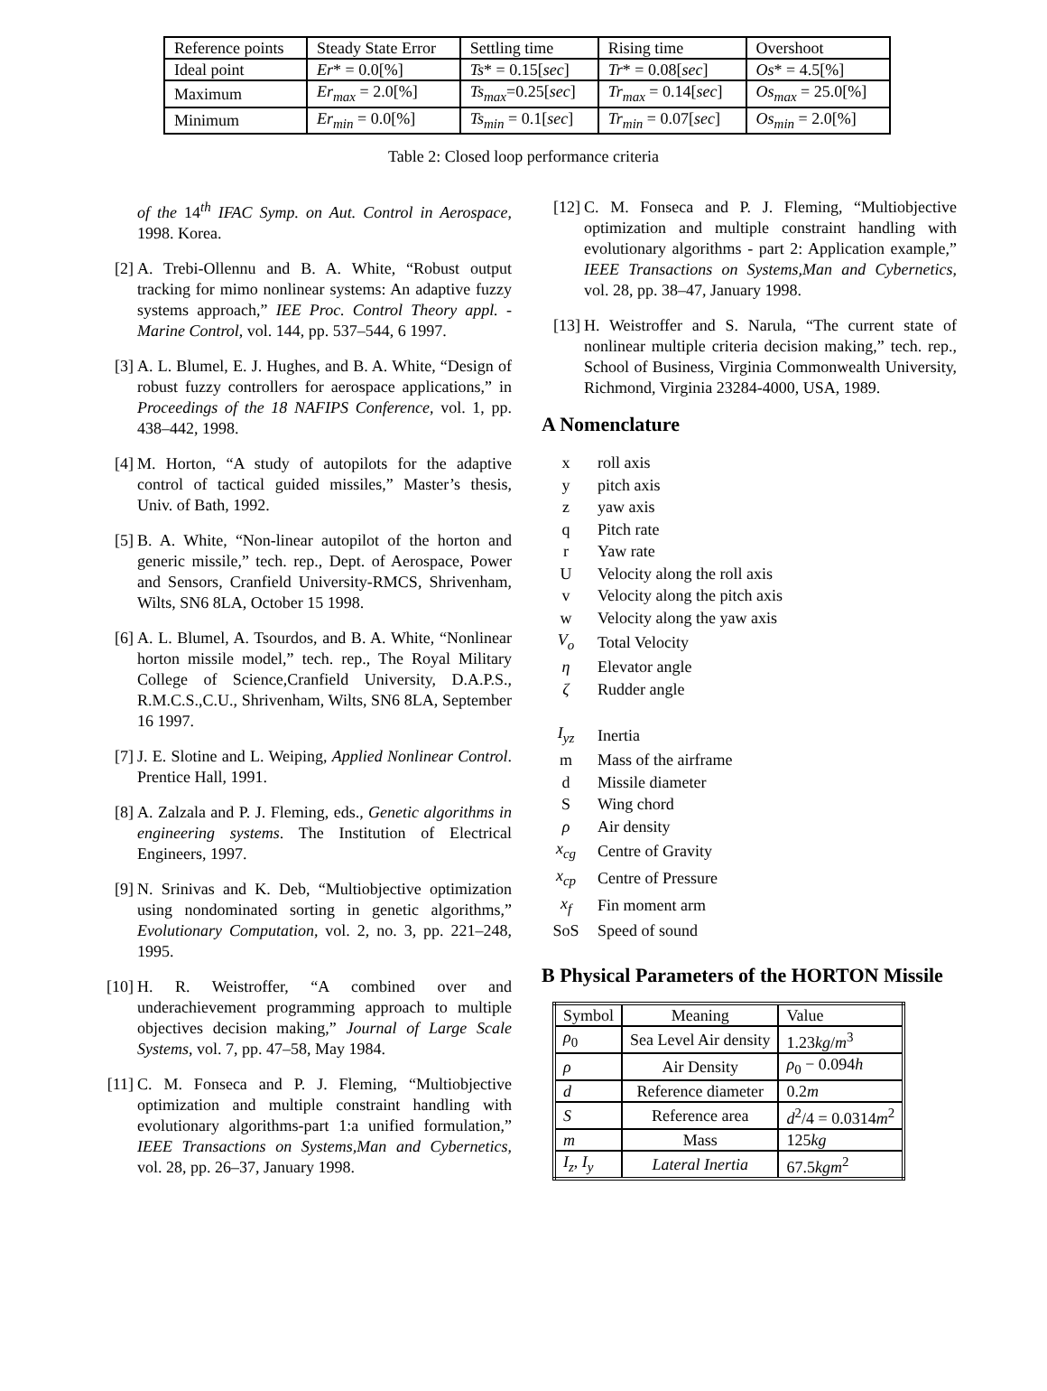| Reference points | Steady State Error | Settling time | Rising time | Overshoot |
| Ideal point | Er * = 0.0[%] | Ts * = 0.15[ sec ] | Tr * = 0.08[ sec ] | Os * = 4.5[%] |
| Maximum | Er<sub>max</sub> = 2.0[%] | Ts<sub>max</sub> =0.25[ sec ] | Tr<sub>max</sub> = 0.14[ sec ] | Os<sub>max</sub> = 25.0[%] |
| Minimum | Er<sub>min</sub> = 0.0[%] | Ts<sub>min</sub> = 0.1[ sec ] | Tr<sub>min</sub> = 0.07[ sec ] | Os<sub>min</sub> = 2.0[%] |
Table 2: Closed loop performance criteria
of the 14<sup>th</sup> IFAC Symp. on Aut. Control in Aerospace, 1998. Korea.
[2] A. Trebi-Ollennu and B. A. White, “Robust output tracking for mimo nonlinear systems: An adaptive fuzzy systems approach,” IEE Proc. Control Theory appl. - Marine Control, vol. 144, pp. 537–544, 6 1997.
[3] A. L. Blumel, E. J. Hughes, and B. A. White, “Design of robust fuzzy controllers for aerospace applications,” in Proceedings of the 18 NAFIPS Conference, vol. 1, pp. 438–442, 1998.
[4] M. Horton, “A study of autopilots for the adaptive control of tactical guided missiles,” Master’s thesis, Univ. of Bath, 1992.
[5] B. A. White, “Non-linear autopilot of the horton and generic missile,” tech. rep., Dept. of Aerospace, Power and Sensors, Cranfield University-RMCS, Shrivenham, Wilts, SN6 8LA, October 15 1998.
[6] A. L. Blumel, A. Tsourdos, and B. A. White, “Nonlinear horton missile model,” tech. rep., The Royal Military College of Science,Cranfield University, D.A.P.S., R.M.C.S.,C.U., Shrivenham, Wilts, SN6 8LA, September 16 1997.
[7] J. E. Slotine and L. Weiping, Applied Nonlinear Control. Prentice Hall, 1991.
[8] A. Zalzala and P. J. Fleming, eds., Genetic algorithms in engineering systems. The Institution of Electrical Engineers, 1997.
[9] N. Srinivas and K. Deb, “Multiobjective optimization using nondominated sorting in genetic algorithms,” Evolutionary Computation, vol. 2, no. 3, pp. 221–248, 1995.
[10]
H. R. Weistroffer, “A combined over and underachievement programming approach to multiple objectives decision making,” Journal of Large Scale Systems, vol. 7, pp. 47–58, May 1984.
[11]
C. M. Fonseca and P. J. Fleming, “Multiobjective optimization and multiple constraint handling with evolutionary algorithms-part 1:a unified formulation,” IEEE Transactions on Systems,Man and Cybernetics, vol. 28, pp. 26–37, January 1998.
[12]
C. M. Fonseca and P. J. Fleming, “Multiobjective optimization and multiple constraint handling with evolutionary algorithms - part 2: Application example,” IEEE Transactions on Systems,Man and Cybernetics, vol. 28, pp. 38–47, January 1998.
[13]
H. Weistroffer and S. Narula, “The current state of nonlinear multiple criteria decision making,” tech. rep., School of Business, Virginia Commonwealth University, Richmond, Virginia 23284-4000, USA, 1989.
A Nomenclature
| x | roll axis |
| y | pitch axis |
| z | yaw axis |
| q | Pitch rate |
| r | Yaw rate |
| U | Velocity along the roll axis |
| v | Velocity along the pitch axis |
| w | Velocity along the yaw axis |
| V<sub>o</sub> | Total Velocity |
| η | Elevator angle |
| ζ | Rudder angle |
| I<sub>yz</sub> | Inertia |
| m | Mass of the airframe |
| d | Missile diameter |
| S | Wing chord |
| ρ | Air density |
| x<sub>cg</sub> | Centre of Gravity |
| x<sub>cp</sub> | Centre of Pressure |
| x<sub>f</sub> | Fin moment arm |
| SoS | Speed of sound |
B Physical Parameters of the HORTON Missile
| Symbol | Meaning | Value |
| ρ<sub>0</sub> | Sea Level Air density | 1.23 kg / m<sup>3</sup> |
| ρ | Air Density | ρ<sub>0</sub> − 0.094 h |
| d | Reference diameter | 0.2 m |
| S | Reference area | d<sup>2</sup>/4 = 0.0314 m<sup>2</sup> |
| m | Mass | 125 kg |
| I<sub>z</sub> , I<sub>y</sub> | Lateral Inertia | 67.5 kgm<sup>2</sup> |